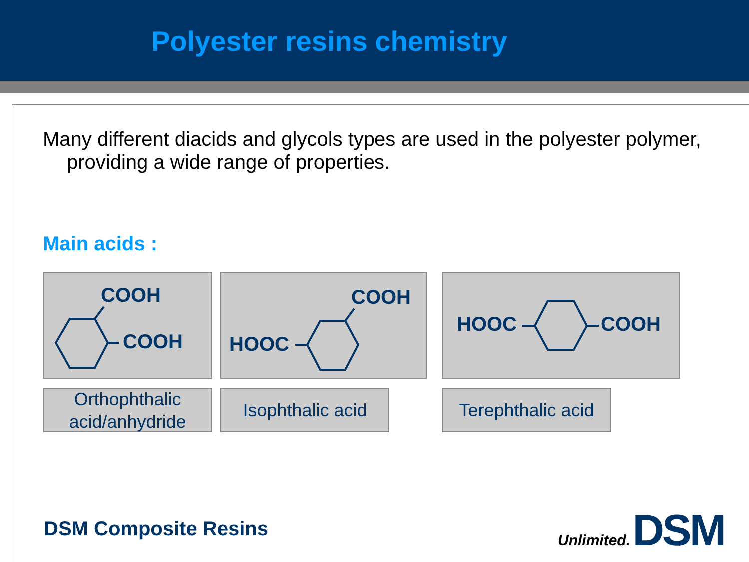Polyester resins chemistry
Many different diacids and glycols types are used in the polyester polymer, providing a wide range of properties.
Main acids :
COOH
COOH
COOH
HOOC
HOOC COOH
Orthophthalic
acid/anhydride
Isophthalic acid
Terephthalic acid
DSM Composite Resins
Unlimited. DSM